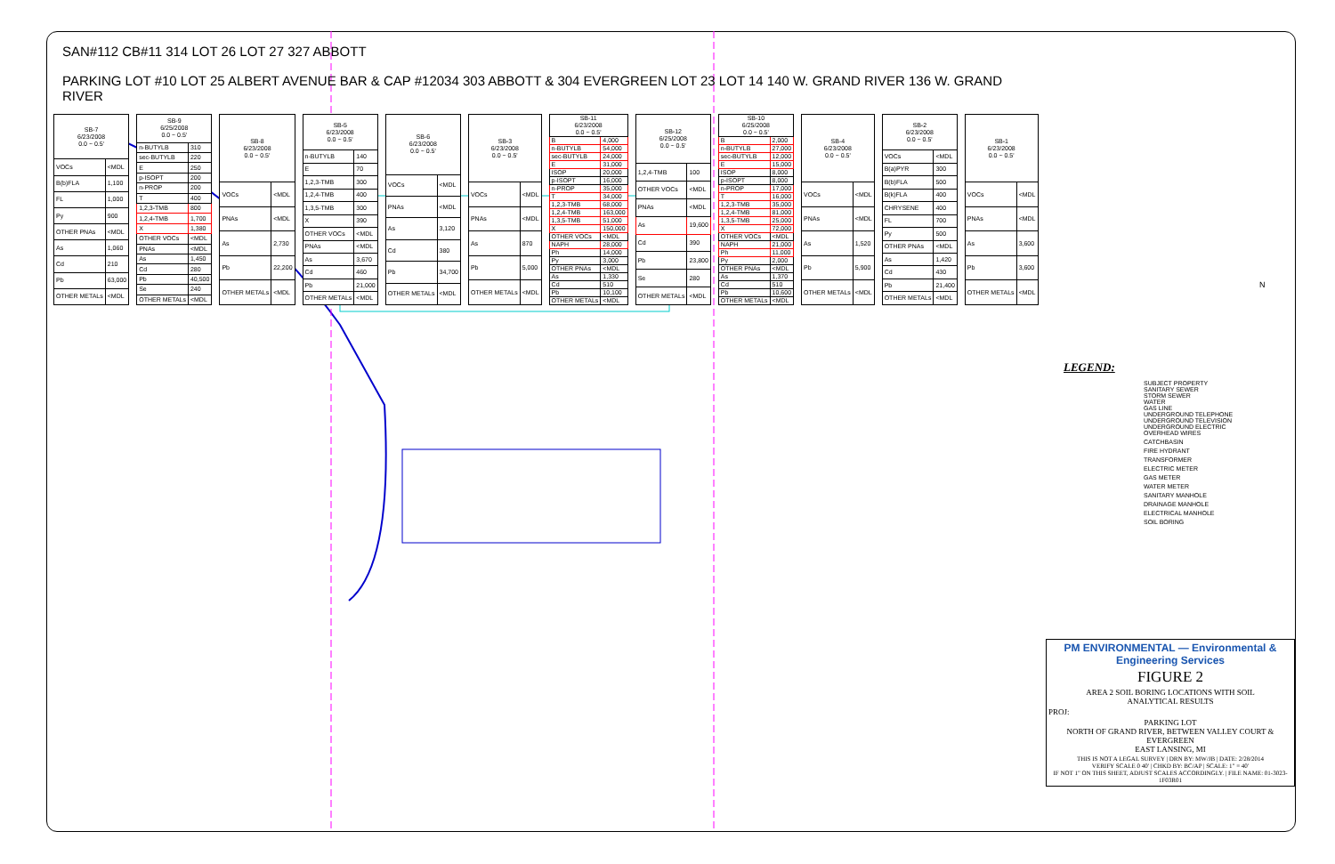SAN#112 CB#11 314 LOT 26 LOT 27 327 ABBOTT
PARKING LOT #10 LOT 25 ALBERT AVENUE BAR & CAP #12034 303 ABBOTT & 304 EVERGREEN LOT 23 LOT 14 140 W. GRAND RIVER 136 W. GRAND RIVER
| SB-7 6/23/2008 0.0 ~ 0.5' | |
| --- | --- |
| VOCs | <MDL |
| B(b)FLA | 1,100 |
| FL | 1,000 |
| Py | 900 |
| OTHER PNAs | <MDL |
| As | 1,060 |
| Cd | 210 |
| Pb | 63,000 |
| OTHER METALs | <MDL |
| SB-9 6/25/2008 0.0 ~ 0.5' | |
| --- | --- |
| n-BUTYLB | 310 |
| sec-BUTYLB | 220 |
| E | 250 |
| p-ISOPT | 200 |
| n-PROP | 200 |
| T | 400 |
| 1,2,3-TMB | 800 |
| 1,2,4-TMB | 1,700 |
| X | 1,380 |
| OTHER VOCs | <MDL |
| PNAs | <MDL |
| As | 1,450 |
| Cd | 280 |
| Pb | 40,500 |
| Se | 240 |
| OTHER METALs | <MDL |
| SB-8 6/23/2008 0.0 ~ 0.5' | |
| --- | --- |
| VOCs | <MDL |
| PNAs | <MDL |
| As | 2,730 |
| Pb | 22,200 |
| OTHER METALs | <MDL |
| SB-5 6/23/2008 0.0 ~ 0.5' | |
| --- | --- |
| n-BUTYLB | 140 |
| E | 70 |
| 1,2,3-TMB | 300 |
| 1,2,4-TMB | 400 |
| 1,3,5-TMB | 300 |
| X | 390 |
| OTHER VOCs | <MDL |
| PNAs | <MDL |
| As | 3,670 |
| Cd | 460 |
| Pb | 21,000 |
| OTHER METALs | <MDL |
| SB-6 6/23/2008 0.0 ~ 0.5' | |
| --- | --- |
| VOCs | <MDL |
| PNAs | <MDL |
| As | 3,120 |
| Cd | 380 |
| Pb | 34,700 |
| OTHER METALs | <MDL |
| SB-3 6/23/2008 0.0 ~ 0.5' | |
| --- | --- |
| VOCs | <MDL |
| PNAs | <MDL |
| As | 870 |
| Pb | 5,000 |
| OTHER METALs | <MDL |
| SB-11 6/23/2008 0.0 ~ 0.5' | |
| --- | --- |
| B | 4,000 |
| n-BUTYLB | 54,000 |
| sec-BUTYLB | 24,000 |
| E | 31,000 |
| ISOP | 20,000 |
| p-ISOPT | 16,000 |
| n-PROP | 35,000 |
| T | 34,000 |
| 1,2,3-TMB | 68,000 |
| 1,2,4-TMB | 163,000 |
| 1,3,5-TMB | 51,000 |
| X | 150,000 |
| OTHER VOCs | <MDL |
| NAPH | 28,000 |
| Ph | 14,000 |
| Py | 3,000 |
| OTHER PNAs | <MDL |
| As | 1,330 |
| Cd | 510 |
| Pb | 10,100 |
| OTHER METALs | <MDL |
| SB-12 6/25/2008 0.0 ~ 0.5' | |
| --- | --- |
| 1,2,4-TMB | 100 |
| OTHER VOCs | <MDL |
| PNAs | <MDL |
| As | 19,600 |
| Cd | 390 |
| Pb | 23,800 |
| Se | 280 |
| OTHER METALs | <MDL |
| SB-10 6/25/2008 0.0 ~ 0.5' | |
| --- | --- |
| B | 2,000 |
| n-BUTYLB | 27,000 |
| sec-BUTYLB | 12,000 |
| E | 15,000 |
| ISOP | 8,000 |
| p-ISOPT | 8,000 |
| n-PROP | 17,000 |
| T | 16,000 |
| 1,2,3-TMB | 35,000 |
| 1,2,4-TMB | 81,000 |
| 1,3,5-TMB | 25,000 |
| X | 72,000 |
| OTHER VOCs | <MDL |
| NAPH | 21,000 |
| Ph | 11,000 |
| Py | 2,000 |
| OTHER PNAs | <MDL |
| As | 1,370 |
| Cd | 510 |
| Pb | 10,600 |
| OTHER METALs | <MDL |
| SB-4 6/23/2008 0.0 ~ 0.5' | |
| --- | --- |
| VOCs | <MDL |
| PNAs | <MDL |
| As | 1,520 |
| Pb | 5,900 |
| OTHER METALs | <MDL |
| SB-2 6/23/2008 0.0 ~ 0.5' | |
| --- | --- |
| VOCs | <MDL |
| B(a)PYR | 300 |
| B(b)FLA | 500 |
| B(k)FLA | 400 |
| CHRYSENE | 400 |
| FL | 700 |
| Py | 500 |
| OTHER PNAs | <MDL |
| As | 1,420 |
| Cd | 430 |
| Pb | 21,400 |
| OTHER METALs | <MDL |
| SB-1 6/23/2008 0.0 ~ 0.5' | |
| --- | --- |
| VOCs | <MDL |
| PNAs | <MDL |
| As | 3,600 |
| Pb | 3,600 |
| OTHER METALs | <MDL |
LEGEND:
SUBJECT PROPERTY
SANITARY SEWER
STORM SEWER
WATER
GAS LINE
UNDERGROUND TELEPHONE
UNDERGROUND TELEVISION
UNDERGROUND ELECTRIC
OVERHEAD WIRES
CATCHBASIN
FIRE HYDRANT
TRANSFORMER
ELECTRIC METER
GAS METER
WATER METER
SANITARY MANHOLE
DRAINAGE MANHOLE
ELECTRICAL MANHOLE
SOIL BORING
N
PM ENVIRONMENTAL — Environmental & Engineering Services
FIGURE 2
AREA 2 SOIL BORING LOCATIONS WITH SOIL
ANALYTICAL RESULTS
PROJ:
PARKING LOT
NORTH OF GRAND RIVER, BETWEEN VALLEY COURT & EVERGREEN
EAST LANSING, MI
THIS IS NOT A LEGAL SURVEY | DRN BY: MW/JB | DATE: 2/28/2014
VERIFY SCALE 0 40' | CHKD BY: BC/AP | SCALE: 1" = 40'
IF NOT 1" ON THIS SHEET, ADJUST SCALES ACCORDINGLY. | FILE NAME: 01-3023-1F03R01